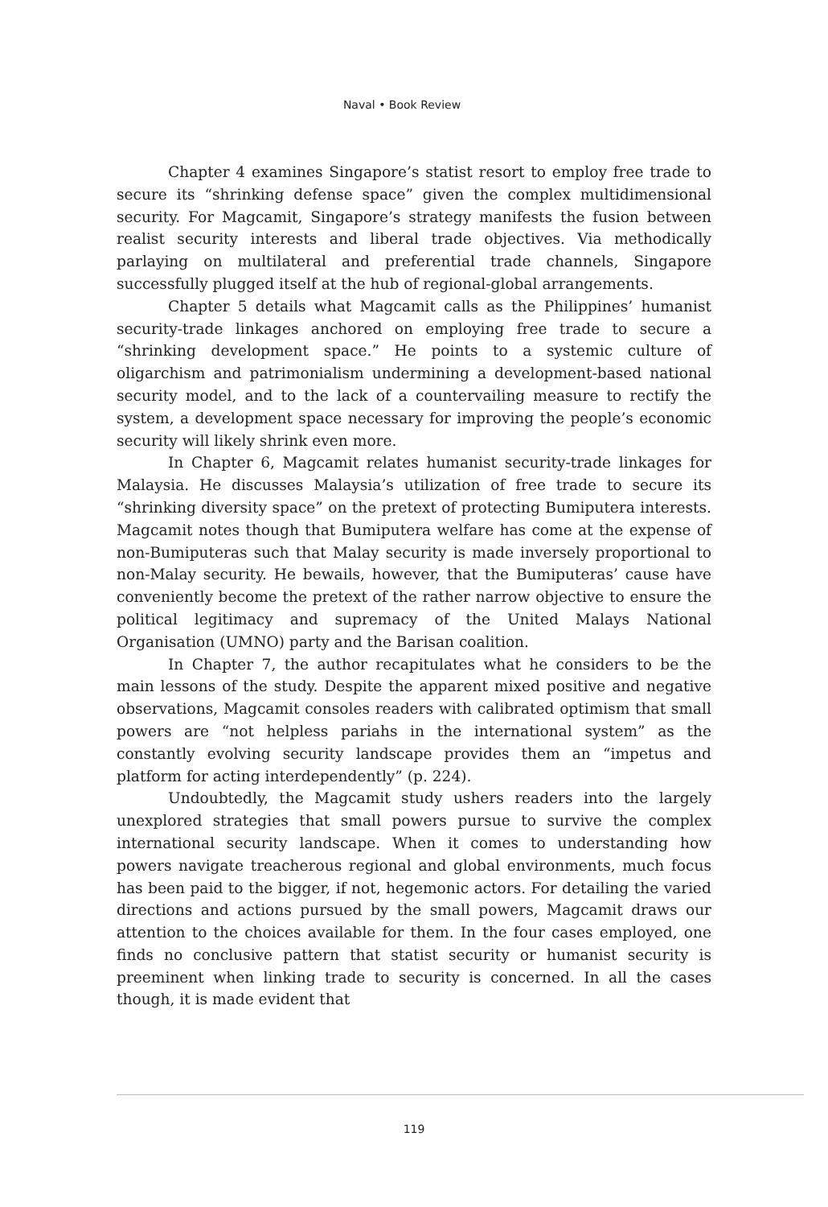Naval • Book Review
Chapter 4 examines Singapore’s statist resort to employ free trade to secure its “shrinking defense space” given the complex multidimensional security. For Magcamit, Singapore’s strategy manifests the fusion between realist security interests and liberal trade objectives. Via methodically parlaying on multilateral and preferential trade channels, Singapore successfully plugged itself at the hub of regional-global arrangements.
Chapter 5 details what Magcamit calls as the Philippines’ humanist security-trade linkages anchored on employing free trade to secure a “shrinking development space.” He points to a systemic culture of oligarchism and patrimonialism undermining a development-based national security model, and to the lack of a countervailing measure to rectify the system, a development space necessary for improving the people’s economic security will likely shrink even more.
In Chapter 6, Magcamit relates humanist security-trade linkages for Malaysia. He discusses Malaysia’s utilization of free trade to secure its “shrinking diversity space” on the pretext of protecting Bumiputera interests. Magcamit notes though that Bumiputera welfare has come at the expense of non-Bumiputeras such that Malay security is made inversely proportional to non-Malay security. He bewails, however, that the Bumiputeras’ cause have conveniently become the pretext of the rather narrow objective to ensure the political legitimacy and supremacy of the United Malays National Organisation (UMNO) party and the Barisan coalition.
In Chapter 7, the author recapitulates what he considers to be the main lessons of the study. Despite the apparent mixed positive and negative observations, Magcamit consoles readers with calibrated optimism that small powers are “not helpless pariahs in the international system” as the constantly evolving security landscape provides them an “impetus and platform for acting interdependently” (p. 224).
Undoubtedly, the Magcamit study ushers readers into the largely unexplored strategies that small powers pursue to survive the complex international security landscape. When it comes to understanding how powers navigate treacherous regional and global environments, much focus has been paid to the bigger, if not, hegemonic actors. For detailing the varied directions and actions pursued by the small powers, Magcamit draws our attention to the choices available for them. In the four cases employed, one finds no conclusive pattern that statist security or humanist security is preeminent when linking trade to security is concerned. In all the cases though, it is made evident that
119